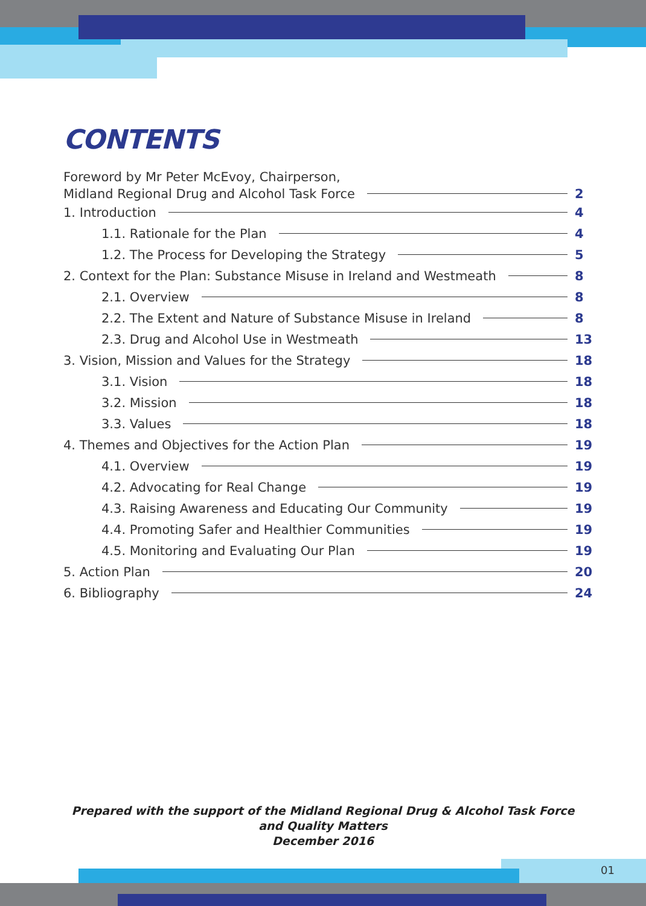CONTENTS
Foreword by Mr Peter McEvoy, Chairperson,
Midland Regional Drug and Alcohol Task Force 2
1. Introduction 4
1.1. Rationale for the Plan 4
1.2. The Process for Developing the Strategy 5
2. Context for the Plan: Substance Misuse in Ireland and Westmeath 8
2.1. Overview 8
2.2. The Extent and Nature of Substance Misuse in Ireland 8
2.3. Drug and Alcohol Use in Westmeath 13
3. Vision, Mission and Values for the Strategy 18
3.1. Vision 18
3.2. Mission 18
3.3. Values 18
4. Themes and Objectives for the Action Plan 19
4.1. Overview 19
4.2. Advocating for Real Change 19
4.3. Raising Awareness and Educating Our Community 19
4.4. Promoting Safer and Healthier Communities 19
4.5. Monitoring and Evaluating Our Plan 19
5. Action Plan 20
6. Bibliography 24
Prepared with the support of the Midland Regional Drug & Alcohol Task Force
and Quality Matters
December 2016
01